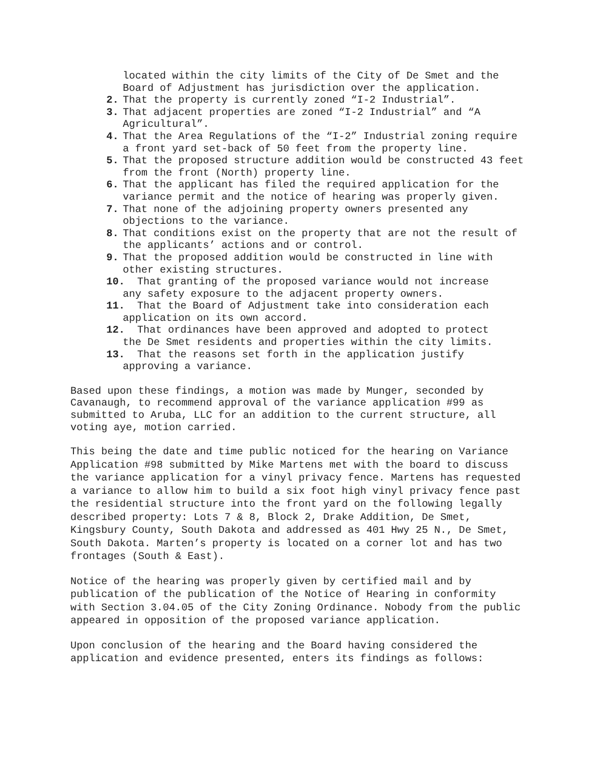located within the city limits of the City of De Smet and the Board of Adjustment has jurisdiction over the application.
2. That the property is currently zoned “I-2 Industrial”.
3. That adjacent properties are zoned “I-2 Industrial” and “A Agricultural”.
4. That the Area Regulations of the “I-2” Industrial zoning require a front yard set-back of 50 feet from the property line.
5. That the proposed structure addition would be constructed 43 feet from the front (North) property line.
6. That the applicant has filed the required application for the variance permit and the notice of hearing was properly given.
7. That none of the adjoining property owners presented any objections to the variance.
8. That conditions exist on the property that are not the result of the applicants’ actions and or control.
9. That the proposed addition would be constructed in line with other existing structures.
10. That granting of the proposed variance would not increase
any safety exposure to the adjacent property owners.
11. That the Board of Adjustment take into consideration each
application on its own accord.
12. That ordinances have been approved and adopted to protect
the De Smet residents and properties within the city limits.
13. That the reasons set forth in the application justify
approving a variance.
Based upon these findings, a motion was made by Munger, seconded by Cavanaugh, to recommend approval of the variance application #99 as submitted to Aruba, LLC for an addition to the current structure, all voting aye, motion carried.
This being the date and time public noticed for the hearing on Variance Application #98 submitted by Mike Martens met with the board to discuss the variance application for a vinyl privacy fence. Martens has requested a variance to allow him to build a six foot high vinyl privacy fence past the residential structure into the front yard on the following legally described property: Lots 7 & 8, Block 2, Drake Addition, De Smet, Kingsbury County, South Dakota and addressed as 401 Hwy 25 N., De Smet, South Dakota. Marten’s property is located on a corner lot and has two frontages (South & East).
Notice of the hearing was properly given by certified mail and by publication of the publication of the Notice of Hearing in conformity with Section 3.04.05 of the City Zoning Ordinance. Nobody from the public appeared in opposition of the proposed variance application.
Upon conclusion of the hearing and the Board having considered the application and evidence presented, enters its findings as follows: